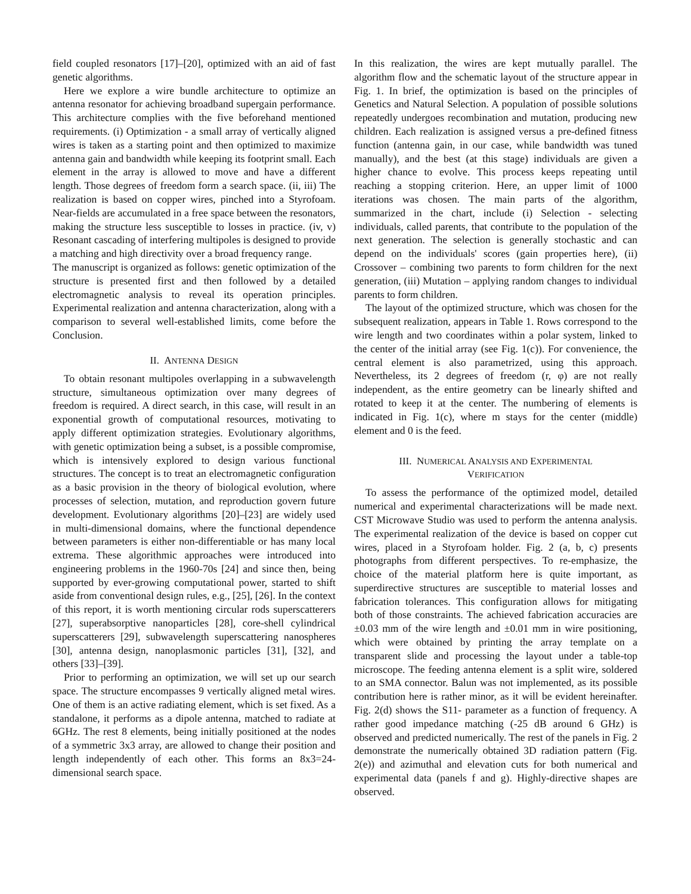field coupled resonators [17]–[20], optimized with an aid of fast genetic algorithms.
Here we explore a wire bundle architecture to optimize an antenna resonator for achieving broadband supergain performance. This architecture complies with the five beforehand mentioned requirements. (i) Optimization - a small array of vertically aligned wires is taken as a starting point and then optimized to maximize antenna gain and bandwidth while keeping its footprint small. Each element in the array is allowed to move and have a different length. Those degrees of freedom form a search space. (ii, iii) The realization is based on copper wires, pinched into a Styrofoam. Near-fields are accumulated in a free space between the resonators, making the structure less susceptible to losses in practice. (iv, v) Resonant cascading of interfering multipoles is designed to provide a matching and high directivity over a broad frequency range.
The manuscript is organized as follows: genetic optimization of the structure is presented first and then followed by a detailed electromagnetic analysis to reveal its operation principles. Experimental realization and antenna characterization, along with a comparison to several well-established limits, come before the Conclusion.
II. ANTENNA DESIGN
To obtain resonant multipoles overlapping in a subwavelength structure, simultaneous optimization over many degrees of freedom is required. A direct search, in this case, will result in an exponential growth of computational resources, motivating to apply different optimization strategies. Evolutionary algorithms, with genetic optimization being a subset, is a possible compromise, which is intensively explored to design various functional structures. The concept is to treat an electromagnetic configuration as a basic provision in the theory of biological evolution, where processes of selection, mutation, and reproduction govern future development. Evolutionary algorithms [20]–[23] are widely used in multi-dimensional domains, where the functional dependence between parameters is either non-differentiable or has many local extrema. These algorithmic approaches were introduced into engineering problems in the 1960-70s [24] and since then, being supported by ever-growing computational power, started to shift aside from conventional design rules, e.g., [25], [26]. In the context of this report, it is worth mentioning circular rods superscatterers [27], superabsorptive nanoparticles [28], core-shell cylindrical superscatterers [29], subwavelength superscattering nanospheres [30], antenna design, nanoplasmonic particles [31], [32], and others [33]–[39].
Prior to performing an optimization, we will set up our search space. The structure encompasses 9 vertically aligned metal wires. One of them is an active radiating element, which is set fixed. As a standalone, it performs as a dipole antenna, matched to radiate at 6GHz. The rest 8 elements, being initially positioned at the nodes of a symmetric 3x3 array, are allowed to change their position and length independently of each other. This forms an 8x3=24-dimensional search space.
In this realization, the wires are kept mutually parallel. The algorithm flow and the schematic layout of the structure appear in Fig. 1. In brief, the optimization is based on the principles of Genetics and Natural Selection. A population of possible solutions repeatedly undergoes recombination and mutation, producing new children. Each realization is assigned versus a pre-defined fitness function (antenna gain, in our case, while bandwidth was tuned manually), and the best (at this stage) individuals are given a higher chance to evolve. This process keeps repeating until reaching a stopping criterion. Here, an upper limit of 1000 iterations was chosen. The main parts of the algorithm, summarized in the chart, include (i) Selection - selecting individuals, called parents, that contribute to the population of the next generation. The selection is generally stochastic and can depend on the individuals' scores (gain properties here), (ii) Crossover – combining two parents to form children for the next generation, (iii) Mutation – applying random changes to individual parents to form children.
The layout of the optimized structure, which was chosen for the subsequent realization, appears in Table 1. Rows correspond to the wire length and two coordinates within a polar system, linked to the center of the initial array (see Fig. 1(c)). For convenience, the central element is also parametrized, using this approach. Nevertheless, its 2 degrees of freedom (r, φ) are not really independent, as the entire geometry can be linearly shifted and rotated to keep it at the center. The numbering of elements is indicated in Fig. 1(c), where m stays for the center (middle) element and 0 is the feed.
III. NUMERICAL ANALYSIS AND EXPERIMENTAL
VERIFICATION
To assess the performance of the optimized model, detailed numerical and experimental characterizations will be made next. CST Microwave Studio was used to perform the antenna analysis. The experimental realization of the device is based on copper cut wires, placed in a Styrofoam holder. Fig. 2 (a, b, c) presents photographs from different perspectives. To re-emphasize, the choice of the material platform here is quite important, as superdirective structures are susceptible to material losses and fabrication tolerances. This configuration allows for mitigating both of those constraints. The achieved fabrication accuracies are ±0.03 mm of the wire length and ±0.01 mm in wire positioning, which were obtained by printing the array template on a transparent slide and processing the layout under a table-top microscope. The feeding antenna element is a split wire, soldered to an SMA connector. Balun was not implemented, as its possible contribution here is rather minor, as it will be evident hereinafter. Fig. 2(d) shows the S11- parameter as a function of frequency. A rather good impedance matching (-25 dB around 6 GHz) is observed and predicted numerically. The rest of the panels in Fig. 2 demonstrate the numerically obtained 3D radiation pattern (Fig. 2(e)) and azimuthal and elevation cuts for both numerical and experimental data (panels f and g). Highly-directive shapes are observed.